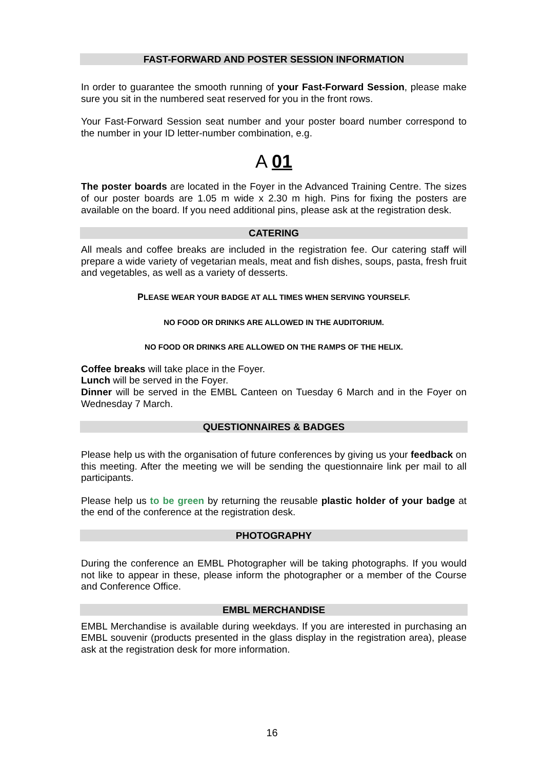FAST-FORWARD AND POSTER SESSION INFORMATION
In order to guarantee the smooth running of your Fast-Forward Session, please make sure you sit in the numbered seat reserved for you in the front rows.
Your Fast-Forward Session seat number and your poster board number correspond to the number in your ID letter-number combination, e.g.
A 01
The poster boards are located in the Foyer in the Advanced Training Centre. The sizes of our poster boards are 1.05 m wide x 2.30 m high. Pins for fixing the posters are available on the board. If you need additional pins, please ask at the registration desk.
CATERING
All meals and coffee breaks are included in the registration fee. Our catering staff will prepare a wide variety of vegetarian meals, meat and fish dishes, soups, pasta, fresh fruit and vegetables, as well as a variety of desserts.
PLEASE WEAR YOUR BADGE AT ALL TIMES WHEN SERVING YOURSELF.
NO FOOD OR DRINKS ARE ALLOWED IN THE AUDITORIUM.
NO FOOD OR DRINKS ARE ALLOWED ON THE RAMPS OF THE HELIX.
Coffee breaks will take place in the Foyer.
Lunch will be served in the Foyer.
Dinner will be served in the EMBL Canteen on Tuesday 6 March and in the Foyer on Wednesday 7 March.
QUESTIONNAIRES & BADGES
Please help us with the organisation of future conferences by giving us your feedback on this meeting. After the meeting we will be sending the questionnaire link per mail to all participants.
Please help us to be green by returning the reusable plastic holder of your badge at the end of the conference at the registration desk.
PHOTOGRAPHY
During the conference an EMBL Photographer will be taking photographs. If you would not like to appear in these, please inform the photographer or a member of the Course and Conference Office.
EMBL MERCHANDISE
EMBL Merchandise is available during weekdays. If you are interested in purchasing an EMBL souvenir (products presented in the glass display in the registration area), please ask at the registration desk for more information.
16